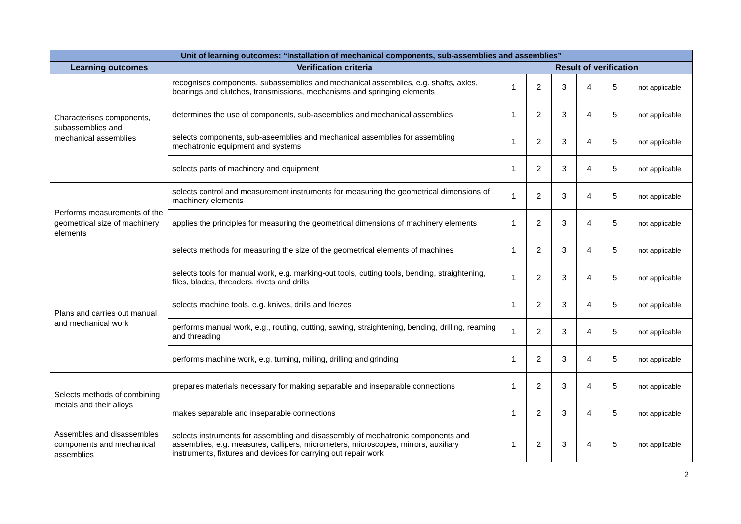| Unit of learning outcomes: “Installation of mechanical components, sub-assemblies and assemblies” | | | | | | | |
| Learning outcomes | Verification criteria | Result of verification | | | | | |
| Characterises components, subassemblies and mechanical assemblies | recognises components, subassemblies and mechanical assemblies, e.g. shafts, axles, bearings and clutches, transmissions, mechanisms and springing elements | 1 | 2 | 3 | 4 | 5 | not applicable |
| | determines the use of components, sub-aseemblies and mechanical assemblies | 1 | 2 | 3 | 4 | 5 | not applicable |
| | selects components, sub-aseemblies and mechanical assemblies for assembling mechatronic equipment and systems | 1 | 2 | 3 | 4 | 5 | not applicable |
| | selects parts of machinery and equipment | 1 | 2 | 3 | 4 | 5 | not applicable |
| Performs measurements of the geometrical size of machinery elements | selects control and measurement instruments for measuring the geometrical dimensions of machinery elements | 1 | 2 | 3 | 4 | 5 | not applicable |
| | applies the principles for measuring the geometrical dimensions of machinery elements | 1 | 2 | 3 | 4 | 5 | not applicable |
| | selects methods for measuring the size of the geometrical elements of machines | 1 | 2 | 3 | 4 | 5 | not applicable |
| Plans and carries out manual and mechanical work | selects tools for manual work, e.g. marking-out tools, cutting tools, bending, straightening, files, blades, threaders, rivets and drills | 1 | 2 | 3 | 4 | 5 | not applicable |
| | selects machine tools, e.g. knives, drills and friezes | 1 | 2 | 3 | 4 | 5 | not applicable |
| | performs manual work, e.g., routing, cutting, sawing, straightening, bending, drilling, reaming and threading | 1 | 2 | 3 | 4 | 5 | not applicable |
| | performs machine work, e.g. turning, milling, drilling and grinding | 1 | 2 | 3 | 4 | 5 | not applicable |
| Selects methods of combining metals and their alloys | prepares materials necessary for making separable and inseparable connections | 1 | 2 | 3 | 4 | 5 | not applicable |
| | makes separable and inseparable connections | 1 | 2 | 3 | 4 | 5 | not applicable |
| Assembles and disassembles components and mechanical assemblies | selects instruments for assembling and disassembly of mechatronic components and assemblies, e.g. measures, callipers, micrometers, microscopes, mirrors, auxiliary instruments, fixtures and devices for carrying out repair work | 1 | 2 | 3 | 4 | 5 | not applicable |
2